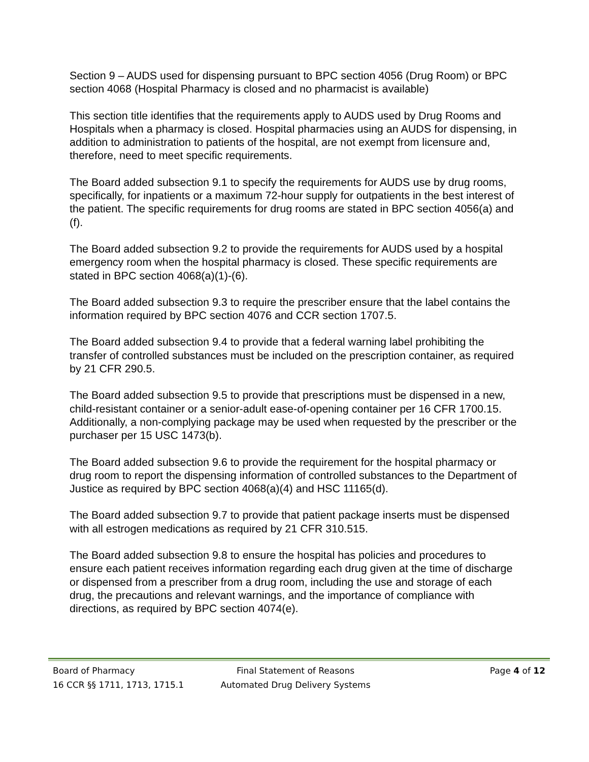Section 9 – AUDS used for dispensing pursuant to BPC section 4056 (Drug Room) or BPC section 4068 (Hospital Pharmacy is closed and no pharmacist is available)
This section title identifies that the requirements apply to AUDS used by Drug Rooms and Hospitals when a pharmacy is closed. Hospital pharmacies using an AUDS for dispensing, in addition to administration to patients of the hospital, are not exempt from licensure and, therefore, need to meet specific requirements.
The Board added subsection 9.1 to specify the requirements for AUDS use by drug rooms, specifically, for inpatients or a maximum 72-hour supply for outpatients in the best interest of the patient. The specific requirements for drug rooms are stated in BPC section 4056(a) and (f).
The Board added subsection 9.2 to provide the requirements for AUDS used by a hospital emergency room when the hospital pharmacy is closed. These specific requirements are stated in BPC section 4068(a)(1)-(6).
The Board added subsection 9.3 to require the prescriber ensure that the label contains the information required by BPC section 4076 and CCR section 1707.5.
The Board added subsection 9.4 to provide that a federal warning label prohibiting the transfer of controlled substances must be included on the prescription container, as required by 21 CFR 290.5.
The Board added subsection 9.5 to provide that prescriptions must be dispensed in a new, child-resistant container or a senior-adult ease-of-opening container per 16 CFR 1700.15. Additionally, a non-complying package may be used when requested by the prescriber or the purchaser per 15 USC 1473(b).
The Board added subsection 9.6 to provide the requirement for the hospital pharmacy or drug room to report the dispensing information of controlled substances to the Department of Justice as required by BPC section 4068(a)(4) and HSC 11165(d).
The Board added subsection 9.7 to provide that patient package inserts must be dispensed with all estrogen medications as required by 21 CFR 310.515.
The Board added subsection 9.8 to ensure the hospital has policies and procedures to ensure each patient receives information regarding each drug given at the time of discharge or dispensed from a prescriber from a drug room, including the use and storage of each drug, the precautions and relevant warnings, and the importance of compliance with directions, as required by BPC section 4074(e).
| Board of Pharmacy | Final Statement of Reasons | Page 4 of 12 |
| 16 CCR §§ 1711, 1713, 1715.1 | Automated Drug Delivery Systems | |